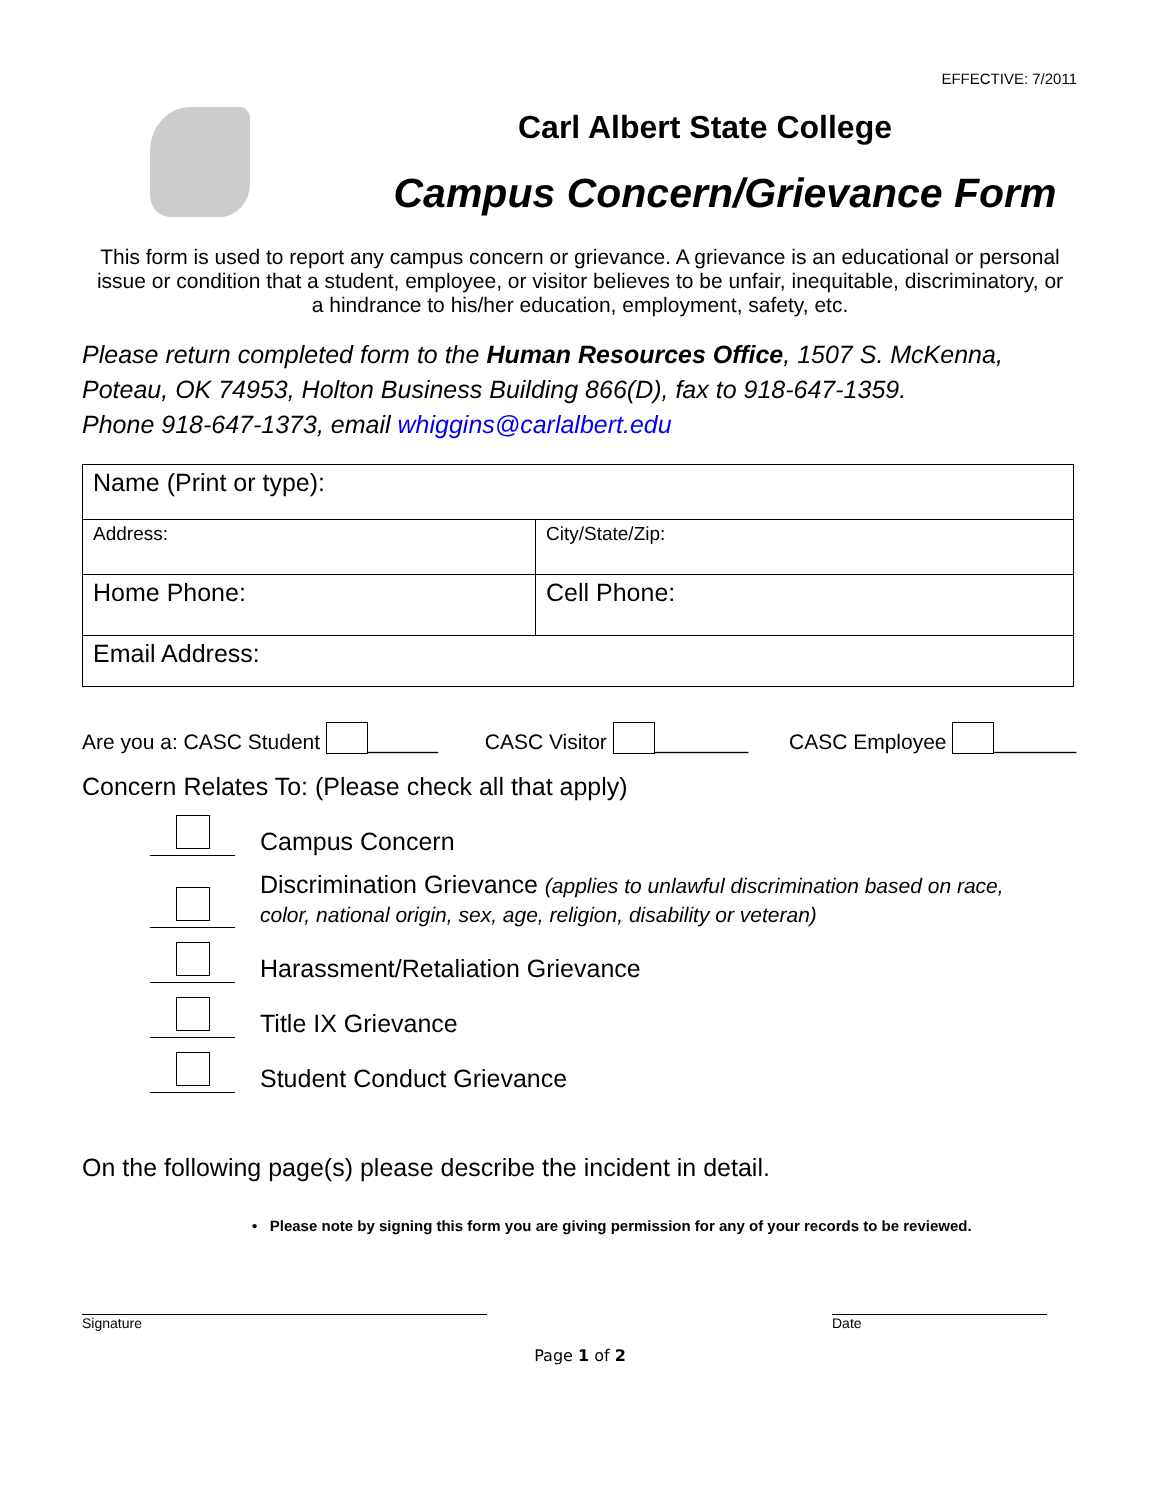EFFECTIVE: 7/2011
Carl Albert State College
Campus Concern/Grievance Form
This form is used to report any campus concern or grievance. A grievance is an educational or personal issue or condition that a student, employee, or visitor believes to be unfair, inequitable, discriminatory, or a hindrance to his/her education, employment, safety, etc.
Please return completed form to the Human Resources Office, 1507 S. McKenna, Poteau, OK 74953, Holton Business Building 866(D), fax to 918-647-1359.
Phone 918-647-1373, email whiggins@carlalbert.edu
| Name (Print or type): | |
| Address: | City/State/Zip: |
| Home Phone: | Cell Phone: |
| Email Address: | |
Are you a: CASC Student ______ CASC Visitor ________ CASC Employee _______
Concern Relates To: (Please check all that apply)
Campus Concern
Discrimination Grievance (applies to unlawful discrimination based on race,
color, national origin, sex, age, religion, disability or veteran)
Harassment/Retaliation Grievance
Title IX Grievance
Student Conduct Grievance
On the following page(s) please describe the incident in detail.
• Please note by signing this form you are giving permission for any of your records to be reviewed.
Signature Date
Page 1 of 2